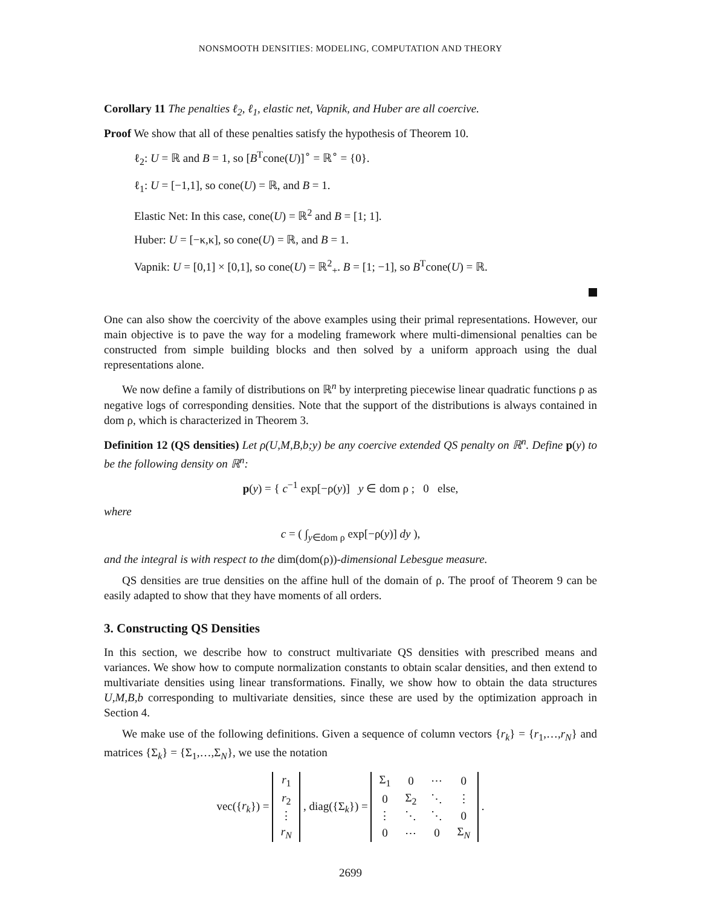NONSMOOTH DENSITIES: MODELING, COMPUTATION AND THEORY
Corollary 11 The penalties ℓ<sub>2</sub>, ℓ<sub>1</sub>, elastic net, Vapnik, and Huber are all coercive.
Proof We show that all of these penalties satisfy the hypothesis of Theorem 10.
ℓ<sub>2</sub>: U = ℝ and B = 1, so [B<sup>T</sup>cone(U)]<sup>∘</sup> = ℝ<sup>∘</sup> = {0}.
ℓ<sub>1</sub>: U = [−1,1], so cone(U) = ℝ, and B = 1.
Elastic Net: In this case, cone(U) = ℝ<sup>2</sup> and B = [1; 1].
Huber: U = [−κ,κ], so cone(U) = ℝ, and B = 1.
Vapnik: U = [0,1] × [0,1], so cone(U) = ℝ<sup>2</sup><sub>+</sub>. B = [1; −1], so B<sup>T</sup>cone(U) = ℝ.
One can also show the coercivity of the above examples using their primal representations. However, our main objective is to pave the way for a modeling framework where multi-dimensional penalties can be constructed from simple building blocks and then solved by a uniform approach using the dual representations alone.
We now define a family of distributions on ℝ<sup>n</sup> by interpreting piecewise linear quadratic functions ρ as negative logs of corresponding densities. Note that the support of the distributions is always contained in dom ρ, which is characterized in Theorem 3.
Definition 12 (QS densities) Let ρ(U,M,B,b;y) be any coercive extended QS penalty on ℝ<sup>n</sup>. Define p(y) to be the following density on ℝ<sup>n</sup>:
p(y) = { c<sup>−1</sup> exp[−ρ(y)] y ∈ dom ρ ; 0 else,
where
c = ( ∫<sub>y∈dom ρ</sub> exp[−ρ(y)] dy ),
and the integral is with respect to the dim(dom(ρ))-dimensional Lebesgue measure.
QS densities are true densities on the affine hull of the domain of ρ. The proof of Theorem 9 can be easily adapted to show that they have moments of all orders.
3. Constructing QS Densities
In this section, we describe how to construct multivariate QS densities with prescribed means and variances. We show how to compute normalization constants to obtain scalar densities, and then extend to multivariate densities using linear transformations. Finally, we show how to obtain the data structures U,M,B,b corresponding to multivariate densities, since these are used by the optimization approach in Section 4.
We make use of the following definitions. Given a sequence of column vectors {r<sub>k</sub>} = {r<sub>1</sub>,…,r<sub>N</sub>} and matrices {Σ<sub>k</sub>} = {Σ<sub>1</sub>,…,Σ<sub>N</sub>}, we use the notation
vec({r<sub>k</sub>}) =
| r<sub>1</sub> |
| r<sub>2</sub> |
| ⋮ |
| r<sub>N</sub> |
, diag({Σ<sub>k</sub>}) =
| Σ<sub>1</sub> | 0 | ⋯ | 0 |
| 0 | Σ<sub>2</sub> | ⋱ | ⋮ |
| ⋮ | ⋱ | ⋱ | 0 |
| 0 | ⋯ | 0 | Σ<sub>N</sub> |
.
2699